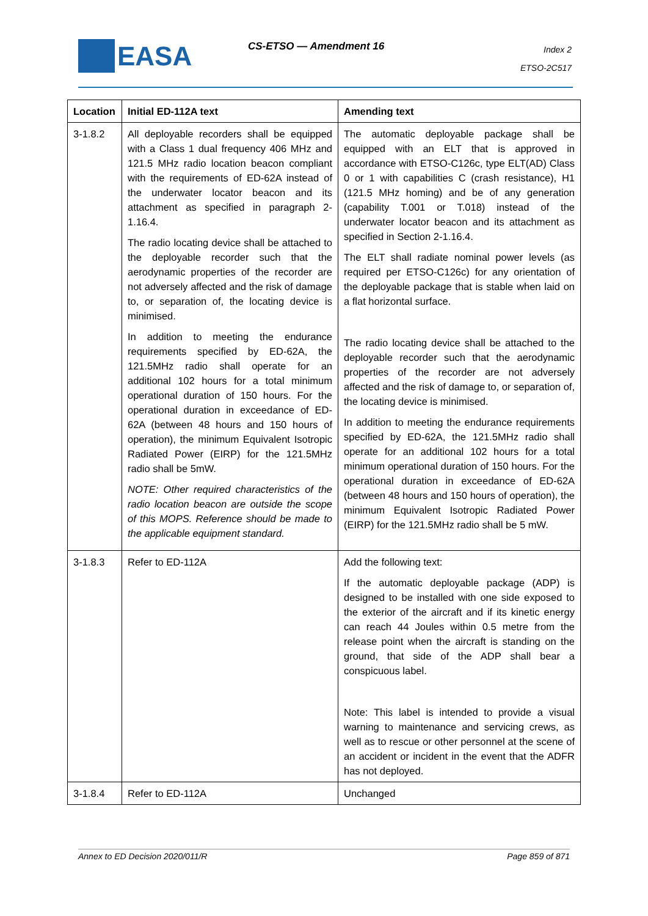EASA CS-ETSO — Amendment 16
Index 2
ETSO-2C517
| Location | Initial ED-112A text | Amending text |
| --- | --- | --- |
| 3-1.8.2 | All deployable recorders shall be equipped with a Class 1 dual frequency 406 MHz and 121.5 MHz radio location beacon compliant with the requirements of ED-62A instead of the underwater locator beacon and its attachment as specified in paragraph 2-1.16.4. The radio locating device shall be attached to the deployable recorder such that the aerodynamic properties of the recorder are not adversely affected and the risk of damage to, or separation of, the locating device is minimised. In addition to meeting the endurance requirements specified by ED-62A, the 121.5MHz radio shall operate for an additional 102 hours for a total minimum operational duration of 150 hours. For the operational duration in exceedance of ED-62A (between 48 hours and 150 hours of operation), the minimum Equivalent Isotropic Radiated Power (EIRP) for the 121.5MHz radio shall be 5mW. NOTE: Other required characteristics of the radio location beacon are outside the scope of this MOPS. Reference should be made to the applicable equipment standard. | The automatic deployable package shall be equipped with an ELT that is approved in accordance with ETSO-C126c, type ELT(AD) Class 0 or 1 with capabilities C (crash resistance), H1 (121.5 MHz homing) and be of any generation (capability T.001 or T.018) instead of the underwater locator beacon and its attachment as specified in Section 2-1.16.4. The ELT shall radiate nominal power levels (as required per ETSO-C126c) for any orientation of the deployable package that is stable when laid on a flat horizontal surface. The radio locating device shall be attached to the deployable recorder such that the aerodynamic properties of the recorder are not adversely affected and the risk of damage to, or separation of, the locating device is minimised. In addition to meeting the endurance requirements specified by ED-62A, the 121.5MHz radio shall operate for an additional 102 hours for a total minimum operational duration of 150 hours. For the operational duration in exceedance of ED-62A (between 48 hours and 150 hours of operation), the minimum Equivalent Isotropic Radiated Power (EIRP) for the 121.5MHz radio shall be 5 mW. |
| 3-1.8.3 | Refer to ED-112A | Add the following text: If the automatic deployable package (ADP) is designed to be installed with one side exposed to the exterior of the aircraft and if its kinetic energy can reach 44 Joules within 0.5 metre from the release point when the aircraft is standing on the ground, that side of the ADP shall bear a conspicuous label. Note: This label is intended to provide a visual warning to maintenance and servicing crews, as well as to rescue or other personnel at the scene of an accident or incident in the event that the ADFR has not deployed. |
| 3-1.8.4 | Refer to ED-112A | Unchanged |
Annex to ED Decision 2020/011/R Page 859 of 871